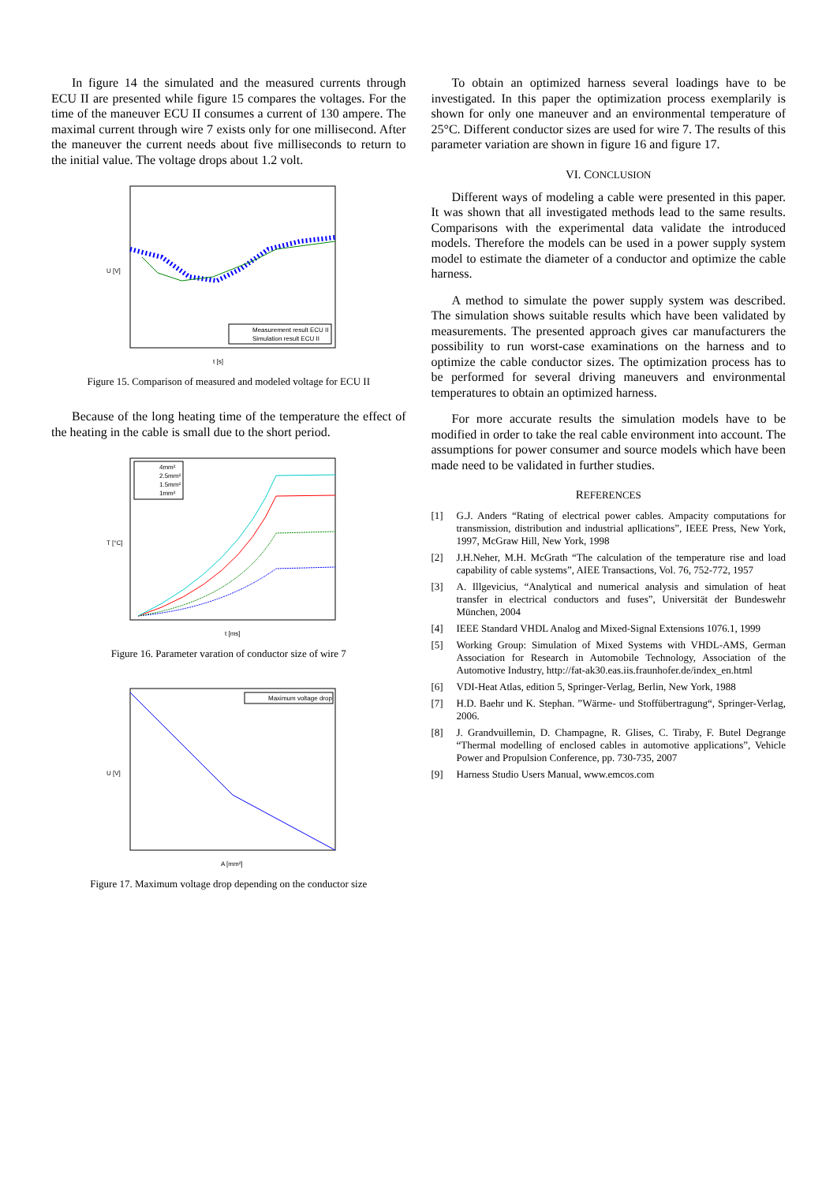In figure 14 the simulated and the measured currents through ECU II are presented while figure 15 compares the voltages. For the time of the maneuver ECU II consumes a current of 130 ampere. The maximal current through wire 7 exists only for one millisecond. After the maneuver the current needs about five milliseconds to return to the initial value. The voltage drops about 1.2 volt.
t [s]
U [V]
Measurement result ECU II
Simulation result ECU II
Figure 15. Comparison of measured and modeled voltage for ECU II
Because of the long heating time of the temperature the effect of the heating in the cable is small due to the short period.
4mm²
2.5mm²
1.5mm²
1mm²
t [ms]
T [°C]
Figure 16. Parameter varation of conductor size of wire 7
Maximum voltage drop
A [mm²]
U [V]
Figure 17. Maximum voltage drop depending on the conductor size
To obtain an optimized harness several loadings have to be investigated. In this paper the optimization process exemplarily is shown for only one maneuver and an environmental temperature of 25°C. Different conductor sizes are used for wire 7. The results of this parameter variation are shown in figure 16 and figure 17.
VI. CONCLUSION
Different ways of modeling a cable were presented in this paper. It was shown that all investigated methods lead to the same results. Comparisons with the experimental data validate the introduced models. Therefore the models can be used in a power supply system model to estimate the diameter of a conductor and optimize the cable harness.
A method to simulate the power supply system was described. The simulation shows suitable results which have been validated by measurements. The presented approach gives car manufacturers the possibility to run worst-case examinations on the harness and to optimize the cable conductor sizes. The optimization process has to be performed for several driving maneuvers and environmental temperatures to obtain an optimized harness.
For more accurate results the simulation models have to be modified in order to take the real cable environment into account. The assumptions for power consumer and source models which have been made need to be validated in further studies.
REFERENCES
[1] G.J. Anders “Rating of electrical power cables. Ampacity computations for transmission, distribution and industrial apllications”, IEEE Press, New York, 1997, McGraw Hill, New York, 1998
[2] J.H.Neher, M.H. McGrath “The calculation of the temperature rise and load capability of cable systems”, AIEE Transactions, Vol. 76, 752-772, 1957
[3] A. Illgevicius, “Analytical and numerical analysis and simulation of heat transfer in electrical conductors and fuses”, Universität der Bundeswehr München, 2004
[4] IEEE Standard VHDL Analog and Mixed-Signal Extensions 1076.1, 1999
[5] Working Group: Simulation of Mixed Systems with VHDL-AMS, German Association for Research in Automobile Technology, Association of the Automotive Industry, http://fat-ak30.eas.iis.fraunhofer.de/index_en.html
[6] VDI-Heat Atlas, edition 5, Springer-Verlag, Berlin, New York, 1988
[7] H.D. Baehr und K. Stephan. ”Wärme- und Stoffübertragung“, Springer-Verlag, 2006.
[8] J. Grandvuillemin, D. Champagne, R. Glises, C. Tiraby, F. Butel Degrange “Thermal modelling of enclosed cables in automotive applications”, Vehicle Power and Propulsion Conference, pp. 730-735, 2007
[9] Harness Studio Users Manual, www.emcos.com